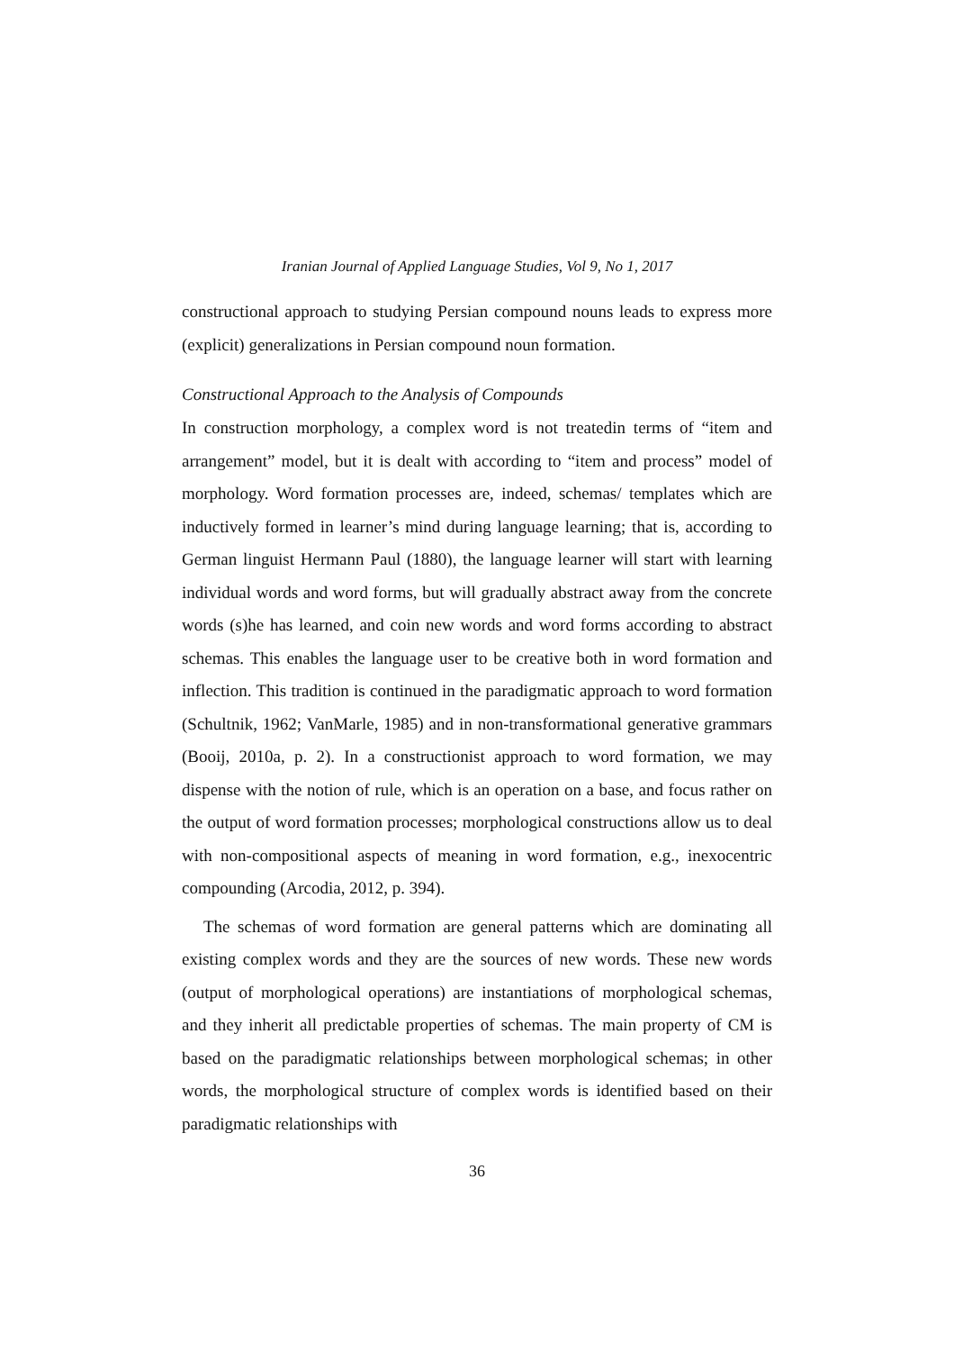Iranian Journal of Applied Language Studies, Vol 9, No 1, 2017
constructional approach to studying Persian compound nouns leads to express more (explicit) generalizations in Persian compound noun formation.
Constructional Approach to the Analysis of Compounds
In construction morphology, a complex word is not treatedin terms of “item and arrangement” model, but it is dealt with according to “item and process” model of morphology. Word formation processes are, indeed, schemas/ templates which are inductively formed in learner’s mind during language learning; that is, according to German linguist Hermann Paul (1880), the language learner will start with learning individual words and word forms, but will gradually abstract away from the concrete words (s)he has learned, and coin new words and word forms according to abstract schemas. This enables the language user to be creative both in word formation and inflection. This tradition is continued in the paradigmatic approach to word formation (Schultnik, 1962; VanMarle, 1985) and in non-transformational generative grammars (Booij, 2010a, p. 2). In a constructionist approach to word formation, we may dispense with the notion of rule, which is an operation on a base, and focus rather on the output of word formation processes; morphological constructions allow us to deal with non-compositional aspects of meaning in word formation, e.g., inexocentric compounding (Arcodia, 2012, p. 394).
The schemas of word formation are general patterns which are dominating all existing complex words and they are the sources of new words. These new words (output of morphological operations) are instantiations of morphological schemas, and they inherit all predictable properties of schemas. The main property of CM is based on the paradigmatic relationships between morphological schemas; in other words, the morphological structure of complex words is identified based on their paradigmatic relationships with
36